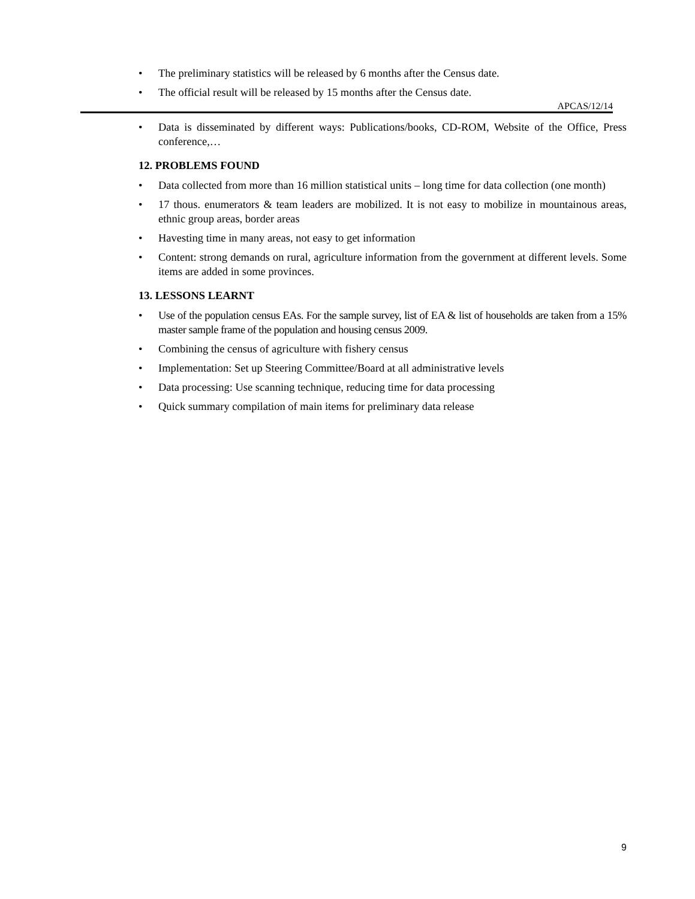• The preliminary statistics will be released by 6 months after the Census date.
• The official result will be released by 15 months after the Census date.
APCAS/12/14
• Data is disseminated by different ways: Publications/books, CD-ROM, Website of the Office, Press conference,…
12. PROBLEMS FOUND
• Data collected from more than 16 million statistical units – long time for data collection (one month)
• 17 thous. enumerators & team leaders are mobilized. It is not easy to mobilize in mountainous areas, ethnic group areas, border areas
• Havesting time in many areas, not easy to get information
• Content: strong demands on rural, agriculture information from the government at different levels. Some items are added in some provinces.
13. LESSONS LEARNT
• Use of the population census EAs. For the sample survey, list of EA & list of households are taken from a 15% master sample frame of the population and housing census 2009.
• Combining the census of agriculture with fishery census
• Implementation: Set up Steering Committee/Board at all administrative levels
• Data processing: Use scanning technique, reducing time for data processing
• Quick summary compilation of main items for preliminary data release
9